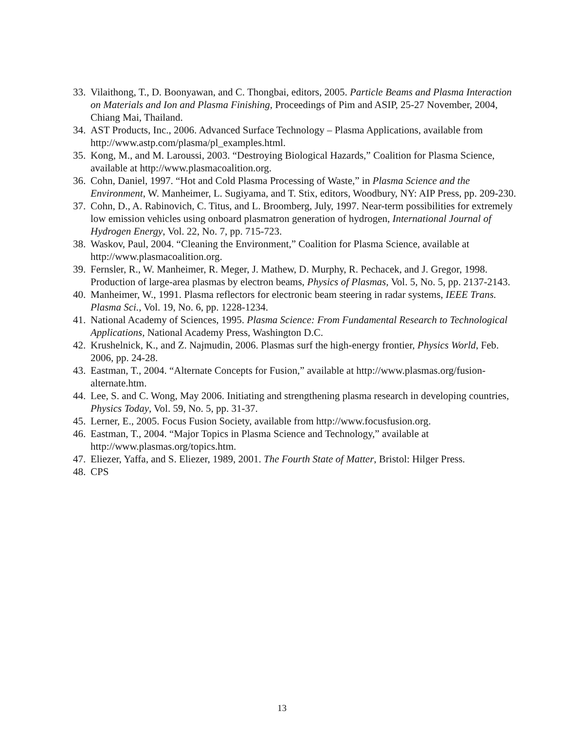33. Vilaithong, T., D. Boonyawan, and C. Thongbai, editors, 2005. Particle Beams and Plasma Interaction on Materials and Ion and Plasma Finishing, Proceedings of Pim and ASIP, 25-27 November, 2004, Chiang Mai, Thailand.
34. AST Products, Inc., 2006. Advanced Surface Technology – Plasma Applications, available from http://www.astp.com/plasma/pl_examples.html.
35. Kong, M., and M. Laroussi, 2003. “Destroying Biological Hazards,” Coalition for Plasma Science, available at http://www.plasmacoalition.org.
36. Cohn, Daniel, 1997. “Hot and Cold Plasma Processing of Waste,” in Plasma Science and the Environment, W. Manheimer, L. Sugiyama, and T. Stix, editors, Woodbury, NY: AIP Press, pp. 209-230.
37. Cohn, D., A. Rabinovich, C. Titus, and L. Broomberg, July, 1997. Near-term possibilities for extremely low emission vehicles using onboard plasmatron generation of hydrogen, International Journal of Hydrogen Energy, Vol. 22, No. 7, pp. 715-723.
38. Waskov, Paul, 2004. “Cleaning the Environment,” Coalition for Plasma Science, available at http://www.plasmacoalition.org.
39. Fernsler, R., W. Manheimer, R. Meger, J. Mathew, D. Murphy, R. Pechacek, and J. Gregor, 1998. Production of large-area plasmas by electron beams, Physics of Plasmas, Vol. 5, No. 5, pp. 2137-2143.
40. Manheimer, W., 1991. Plasma reflectors for electronic beam steering in radar systems, IEEE Trans. Plasma Sci., Vol. 19, No. 6, pp. 1228-1234.
41. National Academy of Sciences, 1995. Plasma Science: From Fundamental Research to Technological Applications, National Academy Press, Washington D.C.
42. Krushelnick, K., and Z. Najmudin, 2006. Plasmas surf the high-energy frontier, Physics World, Feb. 2006, pp. 24-28.
43. Eastman, T., 2004. “Alternate Concepts for Fusion,” available at http://www.plasmas.org/fusion-alternate.htm.
44. Lee, S. and C. Wong, May 2006. Initiating and strengthening plasma research in developing countries, Physics Today, Vol. 59, No. 5, pp. 31-37.
45. Lerner, E., 2005. Focus Fusion Society, available from http://www.focusfusion.org.
46. Eastman, T., 2004. “Major Topics in Plasma Science and Technology,” available at http://www.plasmas.org/topics.htm.
47. Eliezer, Yaffa, and S. Eliezer, 1989, 2001. The Fourth State of Matter, Bristol: Hilger Press.
48. CPS
13